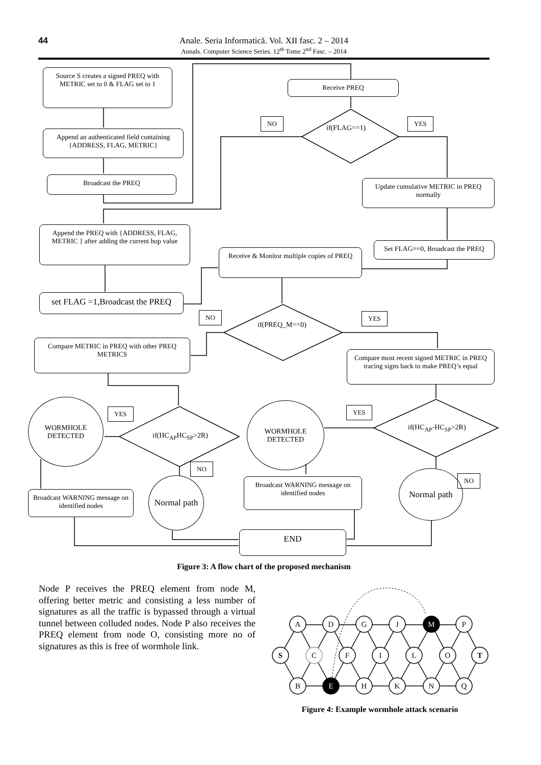44 Anale. Seria Informatică. Vol. XII fasc. 2 – 2014
Annals. Computer Science Series. 12<sup>th</sup> Tome 2<sup>nd</sup> Fasc. – 2014
Source S creates a signed PREQ with METRIC set to 0 & FLAG set to 1
Append an authenticated field containing {ADDRESS, FLAG, METRIC}
Broadcast the PREQ
Receive PREQ
NO
if(FLAG==1)
YES
Update cumulative METRIC in PREQ normally
Append the PREQ with {ADDRESS, FLAG, METRIC } after adding the current hop value
Set FLAG==0, Broadcast the PREQ
Receive & Monitor multiple copies of PREQ
set FLAG =1,Broadcast the PREQ
NO
if(PREQ_M==0)
YES
Compare METRIC in PREQ with other PREQ METRICS
Compare most recent signed METRIC in PREQ tracing signs back to make PREQ’s equal
WORMHOLE DETECTED
YES
if(HC<sub>AP</sub>HC<sub>SP</sub>>2R)
WORMHOLE DETECTED
YES
if(HC<sub>AP</sub>-HC<sub>SP</sub>>2R)
NO
NO
Broadcast WARNING message on identified nodes
Normal path
Broadcast WARNING message on identified nodes
Normal path
END
Figure 3: A flow chart of the proposed mechanism
Node P receives the PREQ element from node M, offering better metric and consisting a less number of signatures as all the traffic is bypassed through a virtual tunnel between colluded nodes. Node P also receives the PREQ element from node O, consisting more no of signatures as this is free of wormhole link.
A
D
G
J
M
P
S
C
F
I
L
O
T
B
E
H
K
N
Q
Figure 4: Example wormhole attack scenario